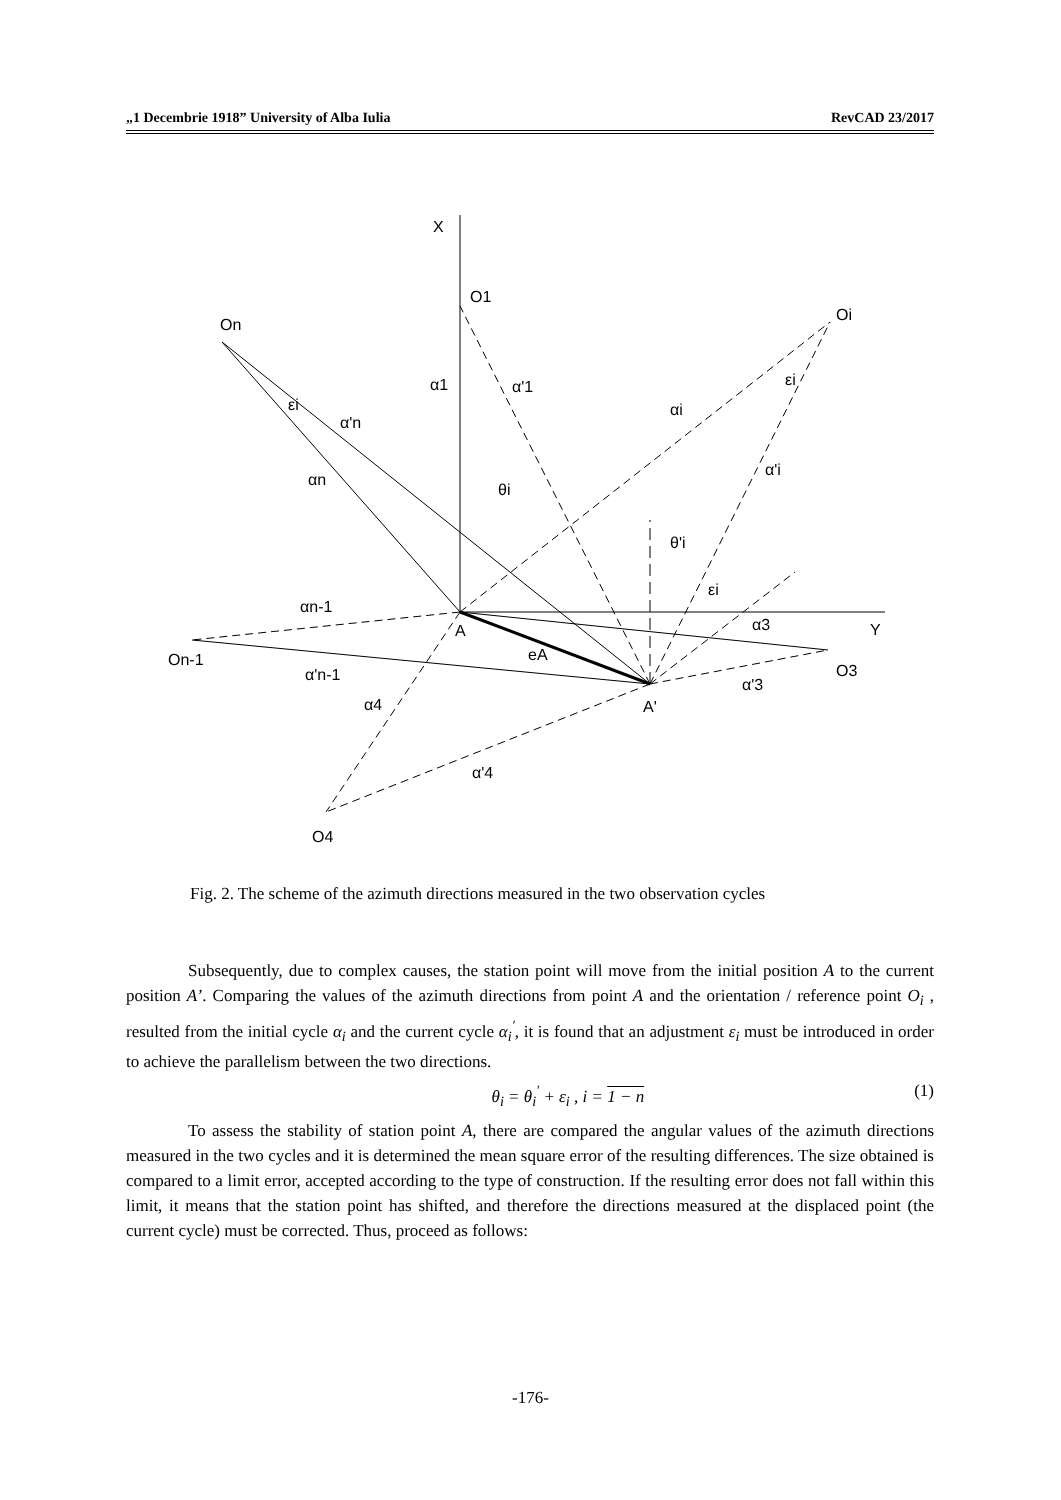„1 Decembrie 1918” University of Alba Iulia RevCAD 23/2017
X
O1
On
Oi
Y
On-1
O3
O4
A
A'
eA
α1
α'1
αi
α'i
εi
εi
α'n
αn
θi
θ'i
εi
αn-1
α3
α'n-1
α'3
α4
α'4
Fig. 2. The scheme of the azimuth directions measured in the two observation cycles
Subsequently, due to complex causes, the station point will move from the initial position A to the current position A’. Comparing the values of the azimuth directions from point A and the orientation / reference point O<sub>i</sub> , resulted from the initial cycle α<sub>i</sub> and the current cycle α<sub>i</sub><sup>'</sup>, it is found that an adjustment ε<sub>i</sub> must be introduced in order to achieve the parallelism between the two directions.
θ<sub>i</sub> = θ<sub>i</sub><sup>'</sup> + ε<sub>i</sub> , i = 1 − n (1)
To assess the stability of station point A, there are compared the angular values of the azimuth directions measured in the two cycles and it is determined the mean square error of the resulting differences. The size obtained is compared to a limit error, accepted according to the type of construction. If the resulting error does not fall within this limit, it means that the station point has shifted, and therefore the directions measured at the displaced point (the current cycle) must be corrected. Thus, proceed as follows:
-176-